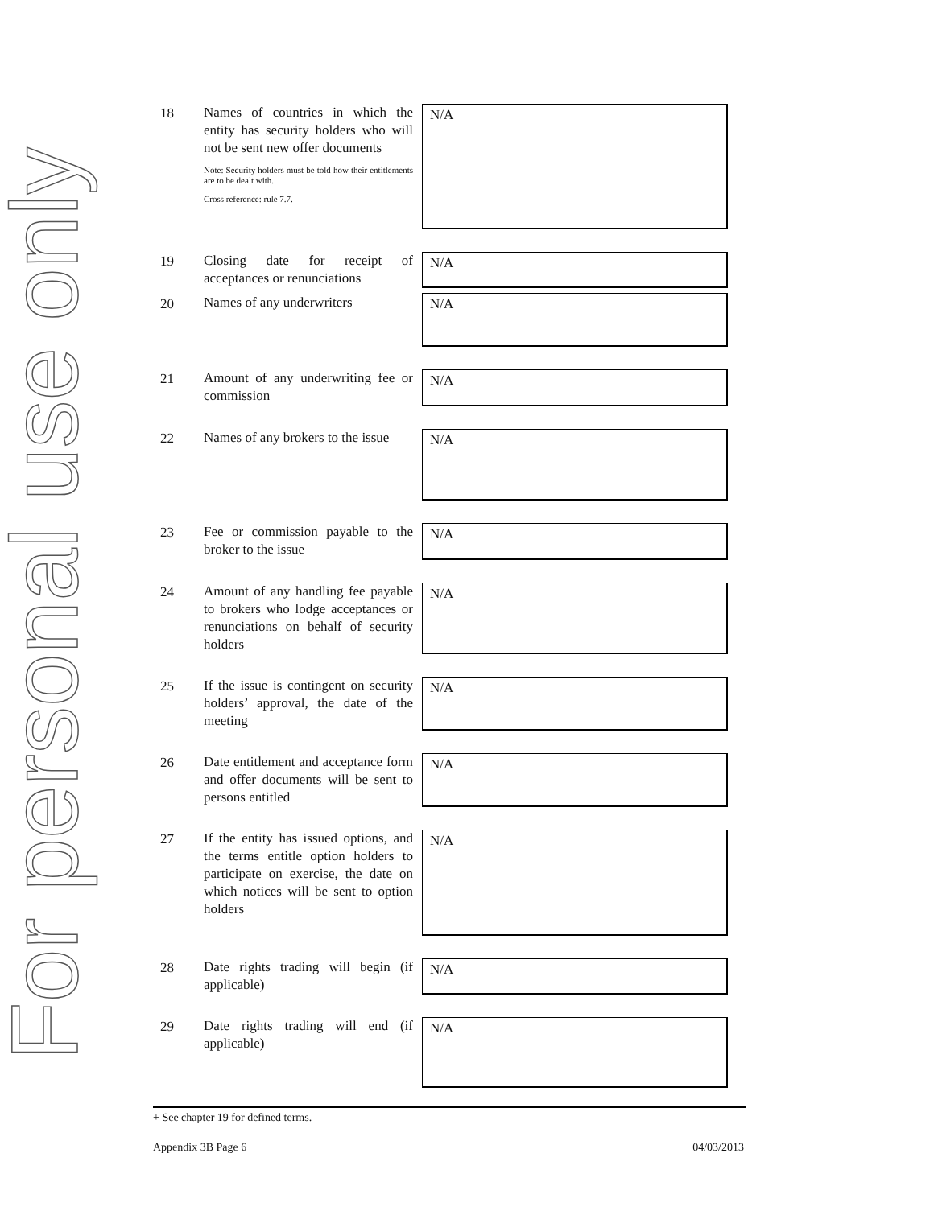For personal use only
| 18 | Names of countries in which the entity has security holders who will not be sent new offer documents Note: Security holders must be told how their entitlements are to be dealt with. Cross reference: rule 7.7. | N/A |
| 19 | Closing date for receipt of acceptances or renunciations | N/A |
| 20 | Names of any underwriters | N/A |
| 21 | Amount of any underwriting fee or commission | N/A |
| 22 | Names of any brokers to the issue | N/A |
| 23 | Fee or commission payable to the broker to the issue | N/A |
| 24 | Amount of any handling fee payable to brokers who lodge acceptances or renunciations on behalf of security holders | N/A |
| 25 | If the issue is contingent on security holders’ approval, the date of the meeting | N/A |
| 26 | Date entitlement and acceptance form and offer documents will be sent to persons entitled | N/A |
| 27 | If the entity has issued options, and the terms entitle option holders to participate on exercise, the date on which notices will be sent to option holders | N/A |
| 28 | Date rights trading will begin (if applicable) | N/A |
| 29 | Date rights trading will end (if applicable) | N/A |
+ See chapter 19 for defined terms.
Appendix 3B Page 6 04/03/2013